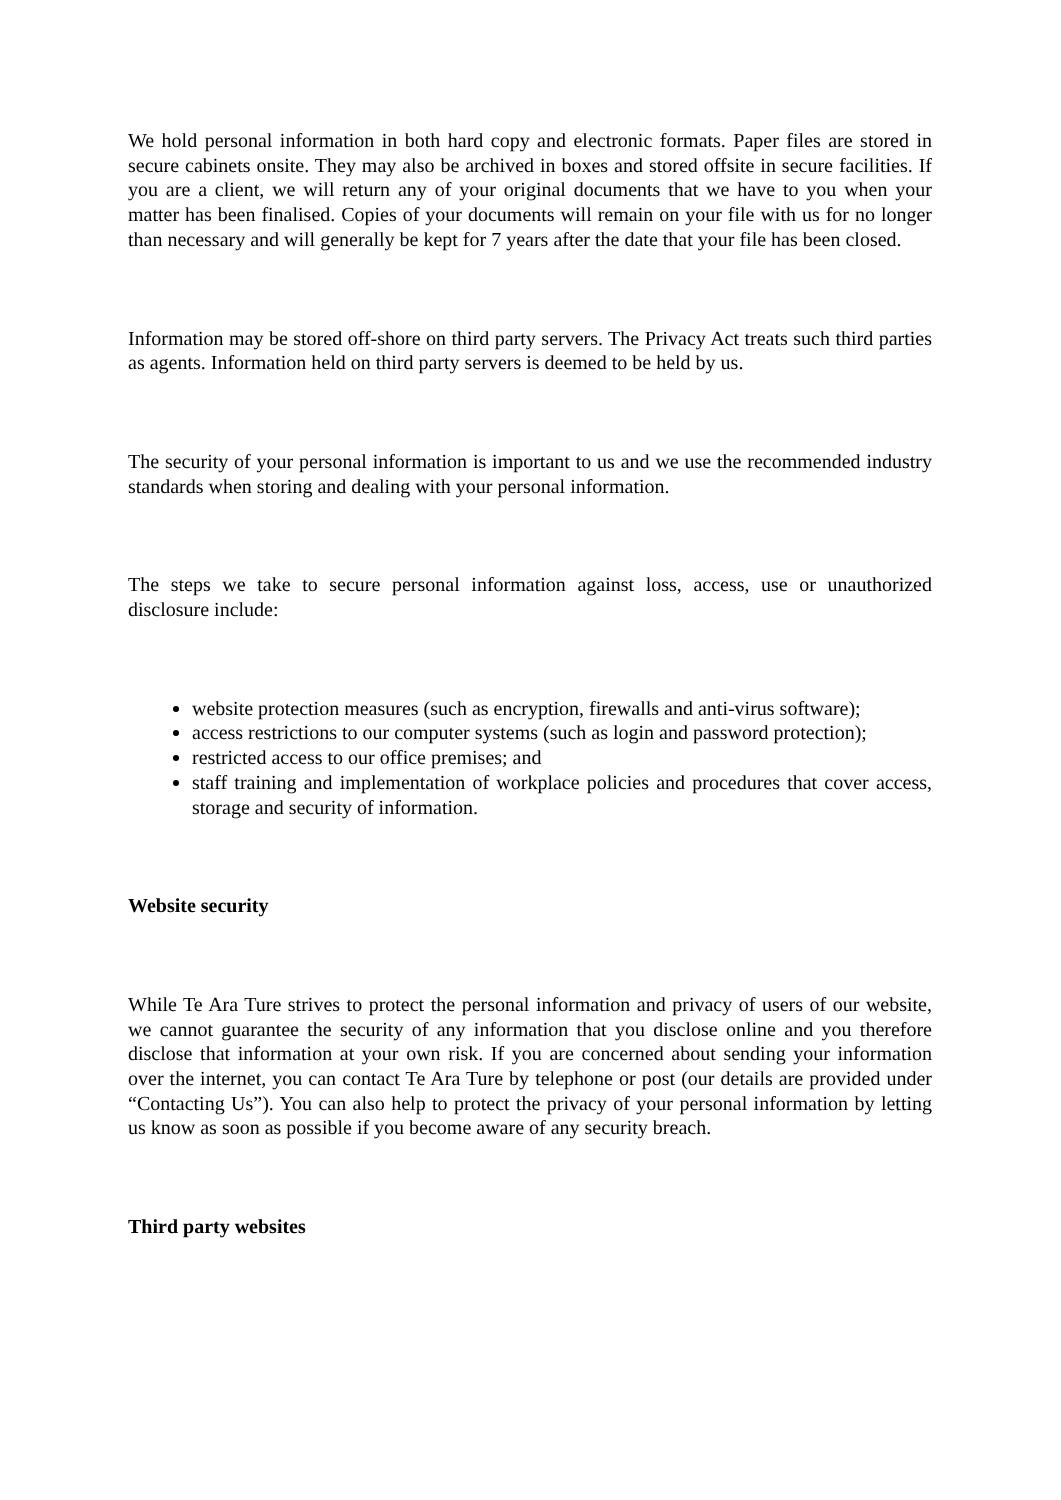We hold personal information in both hard copy and electronic formats. Paper files are stored in secure cabinets onsite. They may also be archived in boxes and stored offsite in secure facilities. If you are a client, we will return any of your original documents that we have to you when your matter has been finalised. Copies of your documents will remain on your file with us for no longer than necessary and will generally be kept for 7 years after the date that your file has been closed.
Information may be stored off-shore on third party servers. The Privacy Act treats such third parties as agents. Information held on third party servers is deemed to be held by us.
The security of your personal information is important to us and we use the recommended industry standards when storing and dealing with your personal information.
The steps we take to secure personal information against loss, access, use or unauthorized disclosure include:
website protection measures (such as encryption, firewalls and anti-virus software);
access restrictions to our computer systems (such as login and password protection);
restricted access to our office premises; and
staff training and implementation of workplace policies and procedures that cover access, storage and security of information.
Website security
While Te Ara Ture strives to protect the personal information and privacy of users of our website, we cannot guarantee the security of any information that you disclose online and you therefore disclose that information at your own risk. If you are concerned about sending your information over the internet, you can contact Te Ara Ture by telephone or post (our details are provided under “Contacting Us”). You can also help to protect the privacy of your personal information by letting us know as soon as possible if you become aware of any security breach.
Third party websites